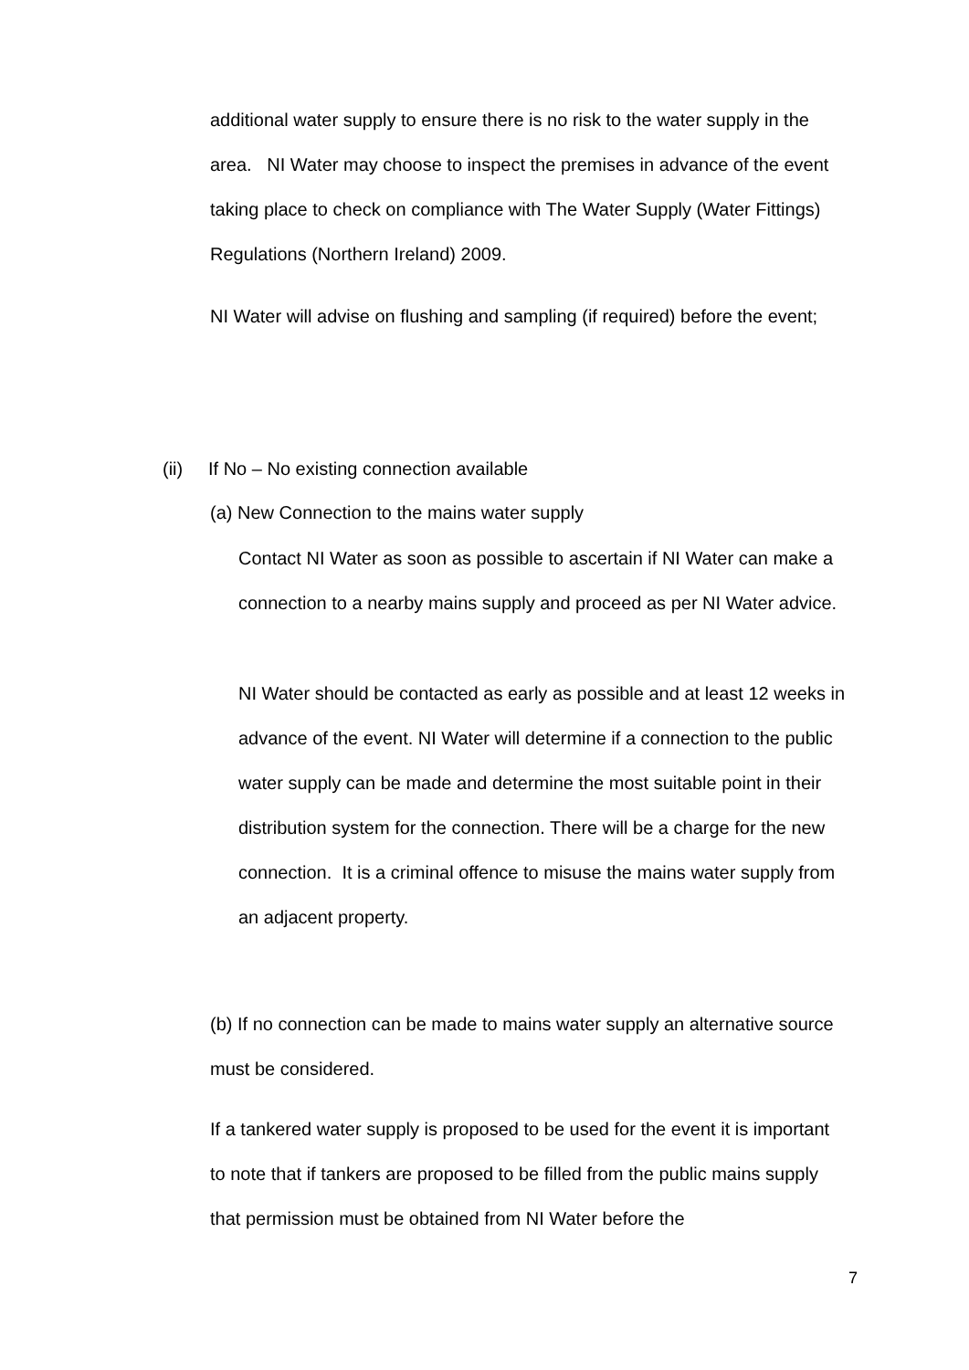additional water supply to ensure there is no risk to the water supply in the area. NI Water may choose to inspect the premises in advance of the event taking place to check on compliance with The Water Supply (Water Fittings) Regulations (Northern Ireland) 2009.
NI Water will advise on flushing and sampling (if required) before the event;
(ii) If No – No existing connection available
(a) New Connection to the mains water supply
Contact NI Water as soon as possible to ascertain if NI Water can make a connection to a nearby mains supply and proceed as per NI Water advice.
NI Water should be contacted as early as possible and at least 12 weeks in advance of the event. NI Water will determine if a connection to the public water supply can be made and determine the most suitable point in their distribution system for the connection. There will be a charge for the new connection. It is a criminal offence to misuse the mains water supply from an adjacent property.
(b) If no connection can be made to mains water supply an alternative source must be considered.
If a tankered water supply is proposed to be used for the event it is important to note that if tankers are proposed to be filled from the public mains supply that permission must be obtained from NI Water before the
7